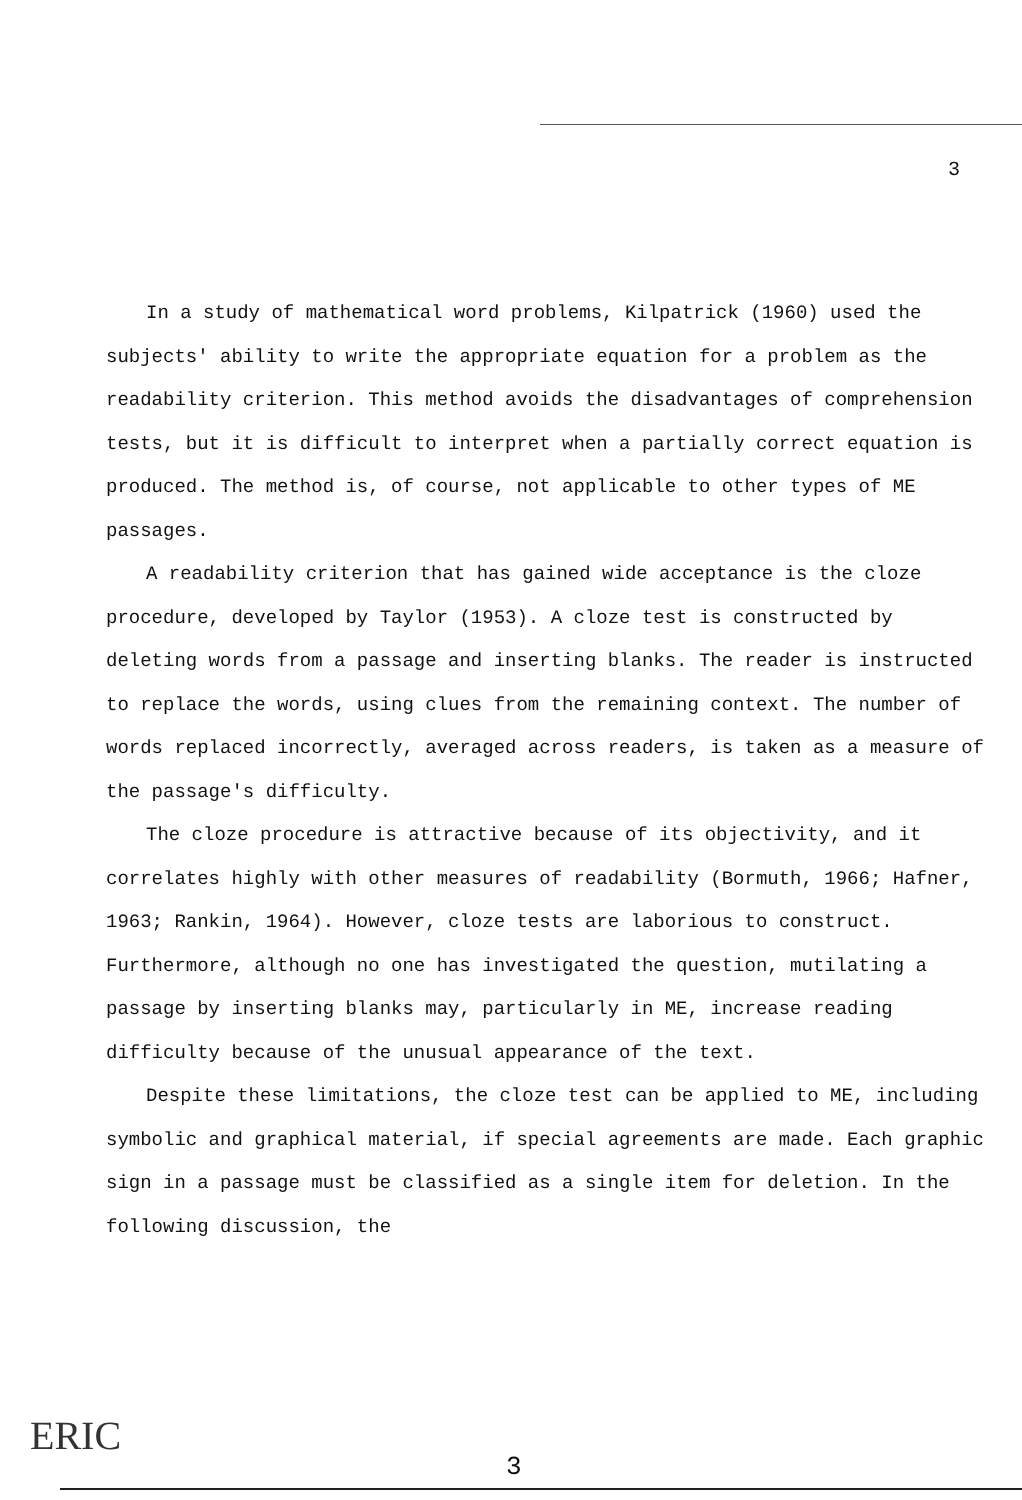3
In a study of mathematical word problems, Kilpatrick (1960) used the subjects' ability to write the appropriate equation for a problem as the readability criterion. This method avoids the disadvantages of comprehension tests, but it is difficult to interpret when a partially correct equation is produced. The method is, of course, not applicable to other types of ME passages.
A readability criterion that has gained wide acceptance is the cloze procedure, developed by Taylor (1953). A cloze test is constructed by deleting words from a passage and inserting blanks. The reader is instructed to replace the words, using clues from the remaining context. The number of words replaced incorrectly, averaged across readers, is taken as a measure of the passage's difficulty.
The cloze procedure is attractive because of its objectivity, and it correlates highly with other measures of readability (Bormuth, 1966; Hafner, 1963; Rankin, 1964). However, cloze tests are laborious to construct. Furthermore, although no one has investigated the question, mutilating a passage by inserting blanks may, particularly in ME, increase reading difficulty because of the unusual appearance of the text.
Despite these limitations, the cloze test can be applied to ME, including symbolic and graphical material, if special agreements are made. Each graphic sign in a passage must be classified as a single item for deletion. In the following discussion, the
ERIC
3